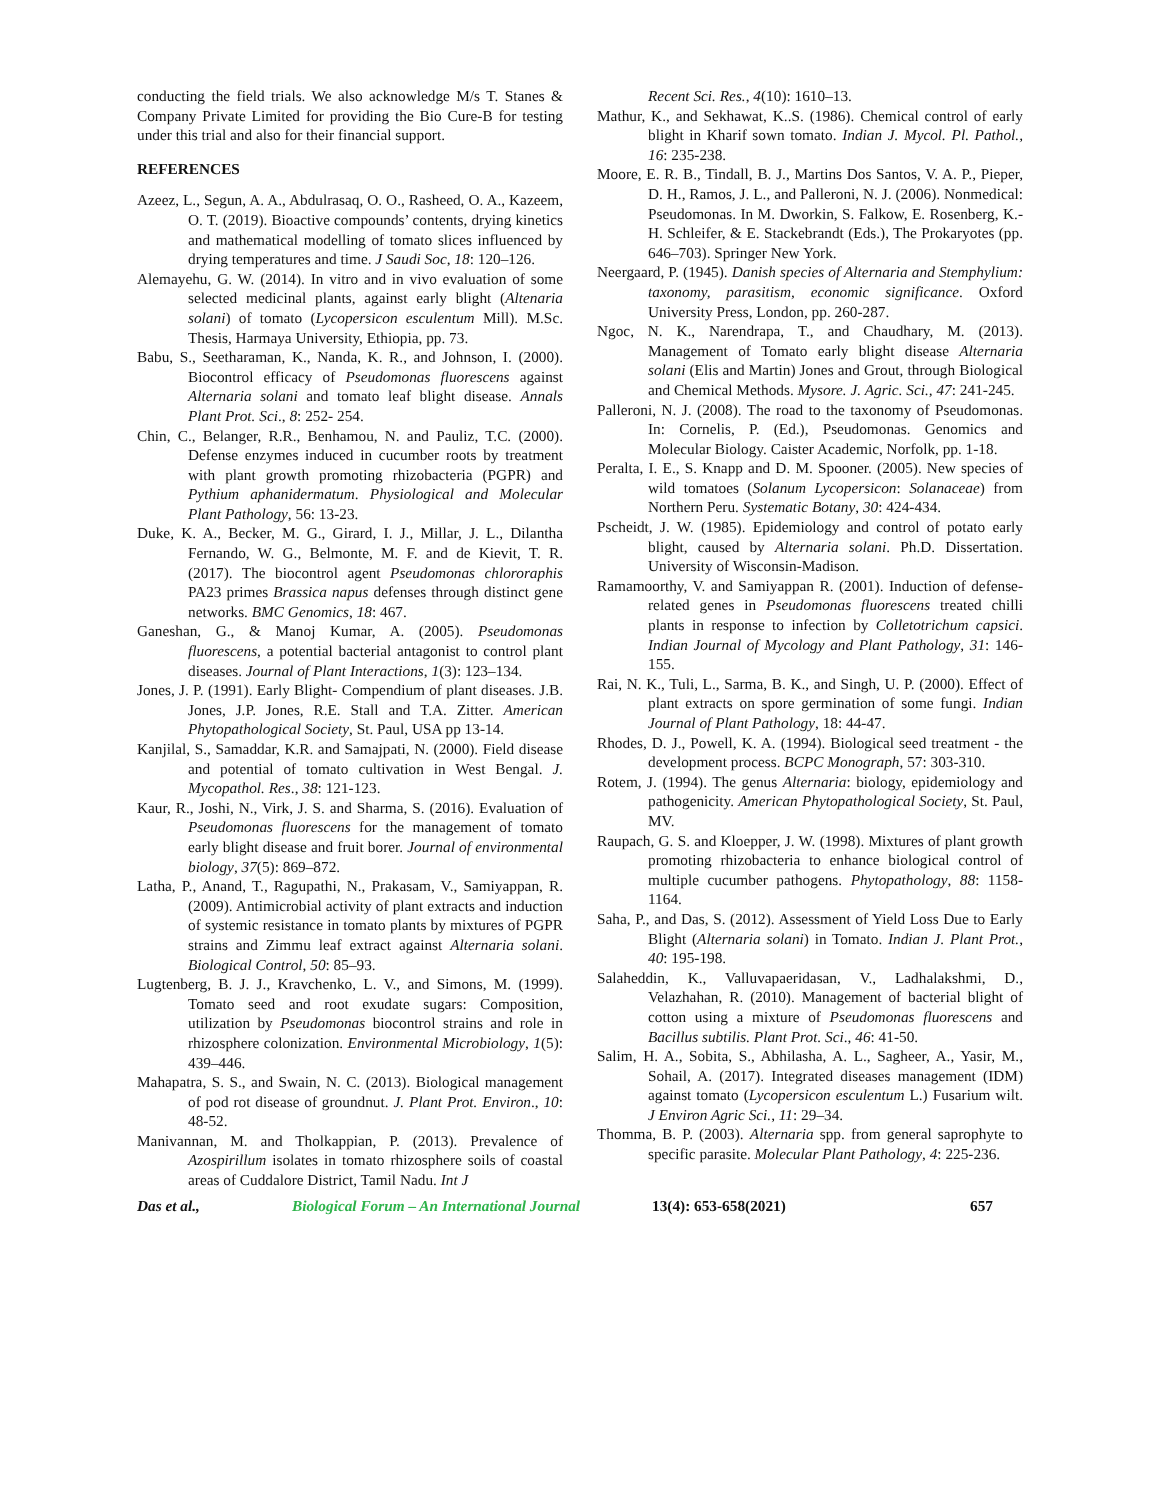conducting the field trials. We also acknowledge M/s T. Stanes & Company Private Limited for providing the Bio Cure-B for testing under this trial and also for their financial support.
REFERENCES
Azeez, L., Segun, A. A., Abdulrasaq, O. O., Rasheed, O. A., Kazeem, O. T. (2019). Bioactive compounds’ contents, drying kinetics and mathematical modelling of tomato slices influenced by drying temperatures and time. J Saudi Soc, 18: 120–126.
Alemayehu, G. W. (2014). In vitro and in vivo evaluation of some selected medicinal plants, against early blight (Altenaria solani) of tomato (Lycopersicon esculentum Mill). M.Sc. Thesis, Harmaya University, Ethiopia, pp. 73.
Babu, S., Seetharaman, K., Nanda, K. R., and Johnson, I. (2000). Biocontrol efficacy of Pseudomonas fluorescens against Alternaria solani and tomato leaf blight disease. Annals Plant Prot. Sci., 8: 252- 254.
Chin, C., Belanger, R.R., Benhamou, N. and Pauliz, T.C. (2000). Defense enzymes induced in cucumber roots by treatment with plant growth promoting rhizobacteria (PGPR) and Pythium aphanidermatum. Physiological and Molecular Plant Pathology, 56: 13-23.
Duke, K. A., Becker, M. G., Girard, I. J., Millar, J. L., Dilantha Fernando, W. G., Belmonte, M. F. and de Kievit, T. R. (2017). The biocontrol agent Pseudomonas chlororaphis PA23 primes Brassica napus defenses through distinct gene networks. BMC Genomics, 18: 467.
Ganeshan, G., & Manoj Kumar, A. (2005). Pseudomonas fluorescens, a potential bacterial antagonist to control plant diseases. Journal of Plant Interactions, 1(3): 123–134.
Jones, J. P. (1991). Early Blight- Compendium of plant diseases. J.B. Jones, J.P. Jones, R.E. Stall and T.A. Zitter. American Phytopathological Society, St. Paul, USA pp 13-14.
Kanjilal, S., Samaddar, K.R. and Samajpati, N. (2000). Field disease and potential of tomato cultivation in West Bengal. J. Mycopathol. Res., 38: 121-123.
Kaur, R., Joshi, N., Virk, J. S. and Sharma, S. (2016). Evaluation of Pseudomonas fluorescens for the management of tomato early blight disease and fruit borer. Journal of environmental biology, 37(5): 869–872.
Latha, P., Anand, T., Ragupathi, N., Prakasam, V., Samiyappan, R. (2009). Antimicrobial activity of plant extracts and induction of systemic resistance in tomato plants by mixtures of PGPR strains and Zimmu leaf extract against Alternaria solani. Biological Control, 50: 85–93.
Lugtenberg, B. J. J., Kravchenko, L. V., and Simons, M. (1999). Tomato seed and root exudate sugars: Composition, utilization by Pseudomonas biocontrol strains and role in rhizosphere colonization. Environmental Microbiology, 1(5): 439–446.
Mahapatra, S. S., and Swain, N. C. (2013). Biological management of pod rot disease of groundnut. J. Plant Prot. Environ., 10: 48-52.
Manivannan, M. and Tholkappian, P. (2013). Prevalence of Azospirillum isolates in tomato rhizosphere soils of coastal areas of Cuddalore District, Tamil Nadu. Int J
Recent Sci. Res., 4(10): 1610–13.
Mathur, K., and Sekhawat, K..S. (1986). Chemical control of early blight in Kharif sown tomato. Indian J. Mycol. Pl. Pathol., 16: 235-238.
Moore, E. R. B., Tindall, B. J., Martins Dos Santos, V. A. P., Pieper, D. H., Ramos, J. L., and Palleroni, N. J. (2006). Nonmedical: Pseudomonas. In M. Dworkin, S. Falkow, E. Rosenberg, K.-H. Schleifer, & E. Stackebrandt (Eds.), The Prokaryotes (pp. 646–703). Springer New York.
Neergaard, P. (1945). Danish species of Alternaria and Stemphylium: taxonomy, parasitism, economic significance. Oxford University Press, London, pp. 260-287.
Ngoc, N. K., Narendrapa, T., and Chaudhary, M. (2013). Management of Tomato early blight disease Alternaria solani (Elis and Martin) Jones and Grout, through Biological and Chemical Methods. Mysore. J. Agric. Sci., 47: 241-245.
Palleroni, N. J. (2008). The road to the taxonomy of Pseudomonas. In: Cornelis, P. (Ed.), Pseudomonas. Genomics and Molecular Biology. Caister Academic, Norfolk, pp. 1-18.
Peralta, I. E., S. Knapp and D. M. Spooner. (2005). New species of wild tomatoes (Solanum Lycopersicon: Solanaceae) from Northern Peru. Systematic Botany, 30: 424-434.
Pscheidt, J. W. (1985). Epidemiology and control of potato early blight, caused by Alternaria solani. Ph.D. Dissertation. University of Wisconsin-Madison.
Ramamoorthy, V. and Samiyappan R. (2001). Induction of defense-related genes in Pseudomonas fluorescens treated chilli plants in response to infection by Colletotrichum capsici. Indian Journal of Mycology and Plant Pathology, 31: 146-155.
Rai, N. K., Tuli, L., Sarma, B. K., and Singh, U. P. (2000). Effect of plant extracts on spore germination of some fungi. Indian Journal of Plant Pathology, 18: 44-47.
Rhodes, D. J., Powell, K. A. (1994). Biological seed treatment - the development process. BCPC Monograph, 57: 303-310.
Rotem, J. (1994). The genus Alternaria: biology, epidemiology and pathogenicity. American Phytopathological Society, St. Paul, MV.
Raupach, G. S. and Kloepper, J. W. (1998). Mixtures of plant growth promoting rhizobacteria to enhance biological control of multiple cucumber pathogens. Phytopathology, 88: 1158-1164.
Saha, P., and Das, S. (2012). Assessment of Yield Loss Due to Early Blight (Alternaria solani) in Tomato. Indian J. Plant Prot., 40: 195-198.
Salaheddin, K., Valluvapaeridasan, V., Ladhalakshmi, D., Velazhahan, R. (2010). Management of bacterial blight of cotton using a mixture of Pseudomonas fluorescens and Bacillus subtilis. Plant Prot. Sci., 46: 41-50.
Salim, H. A., Sobita, S., Abhilasha, A. L., Sagheer, A., Yasir, M., Sohail, A. (2017). Integrated diseases management (IDM) against tomato (Lycopersicon esculentum L.) Fusarium wilt. J Environ Agric Sci., 11: 29–34.
Thomma, B. P. (2003). Alternaria spp. from general saprophyte to specific parasite. Molecular Plant Pathology, 4: 225-236.
Das et al., Biological Forum – An International Journal 13(4): 653-658(2021) 657